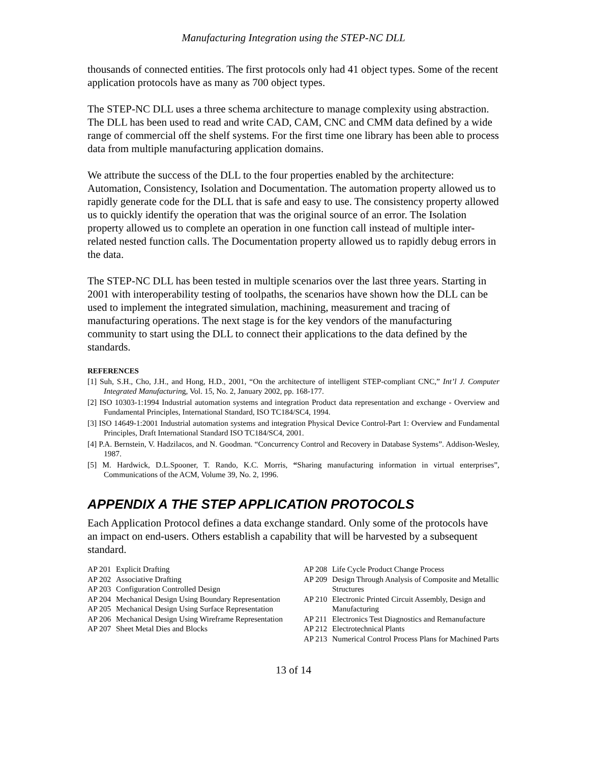Manufacturing Integration using the STEP-NC DLL
thousands of connected entities. The first protocols only had 41 object types. Some of the recent application protocols have as many as 700 object types.
The STEP-NC DLL uses a three schema architecture to manage complexity using abstraction. The DLL has been used to read and write CAD, CAM, CNC and CMM data defined by a wide range of commercial off the shelf systems. For the first time one library has been able to process data from multiple manufacturing application domains.
We attribute the success of the DLL to the four properties enabled by the architecture: Automation, Consistency, Isolation and Documentation. The automation property allowed us to rapidly generate code for the DLL that is safe and easy to use. The consistency property allowed us to quickly identify the operation that was the original source of an error. The Isolation property allowed us to complete an operation in one function call instead of multiple inter-related nested function calls. The Documentation property allowed us to rapidly debug errors in the data.
The STEP-NC DLL has been tested in multiple scenarios over the last three years. Starting in 2001 with interoperability testing of toolpaths, the scenarios have shown how the DLL can be used to implement the integrated simulation, machining, measurement and tracing of manufacturing operations. The next stage is for the key vendors of the manufacturing community to start using the DLL to connect their applications to the data defined by the standards.
REFERENCES
[1] Suh, S.H., Cho, J.H., and Hong, H.D., 2001, “On the architecture of intelligent STEP-compliant CNC,” Int’l J. Computer Integrated Manufacturing, Vol. 15, No. 2, January 2002, pp. 168-177.
[2] ISO 10303-1:1994 Industrial automation systems and integration Product data representation and exchange - Overview and Fundamental Principles, International Standard, ISO TC184/SC4, 1994.
[3] ISO 14649-1:2001 Industrial automation systems and integration Physical Device Control-Part 1: Overview and Fundamental Principles, Draft International Standard ISO TC184/SC4, 2001.
[4] P.A. Bernstein, V. Hadzilacos, and N. Goodman. “Concurrency Control and Recovery in Database Systems”. Addison-Wesley, 1987.
[5] M. Hardwick, D.L.Spooner, T. Rando, K.C. Morris, “Sharing manufacturing information in virtual enterprises”, Communications of the ACM, Volume 39, No. 2, 1996.
APPENDIX A THE STEP APPLICATION PROTOCOLS
Each Application Protocol defines a data exchange standard. Only some of the protocols have an impact on end-users. Others establish a capability that will be harvested by a subsequent standard.
AP 201 Explicit Drafting
AP 202 Associative Drafting
AP 203 Configuration Controlled Design
AP 204 Mechanical Design Using Boundary Representation
AP 205 Mechanical Design Using Surface Representation
AP 206 Mechanical Design Using Wireframe Representation
AP 207 Sheet Metal Dies and Blocks
AP 208 Life Cycle Product Change Process
AP 209 Design Through Analysis of Composite and Metallic Structures
AP 210 Electronic Printed Circuit Assembly, Design and Manufacturing
AP 211 Electronics Test Diagnostics and Remanufacture
AP 212 Electrotechnical Plants
AP 213 Numerical Control Process Plans for Machined Parts
13 of 14